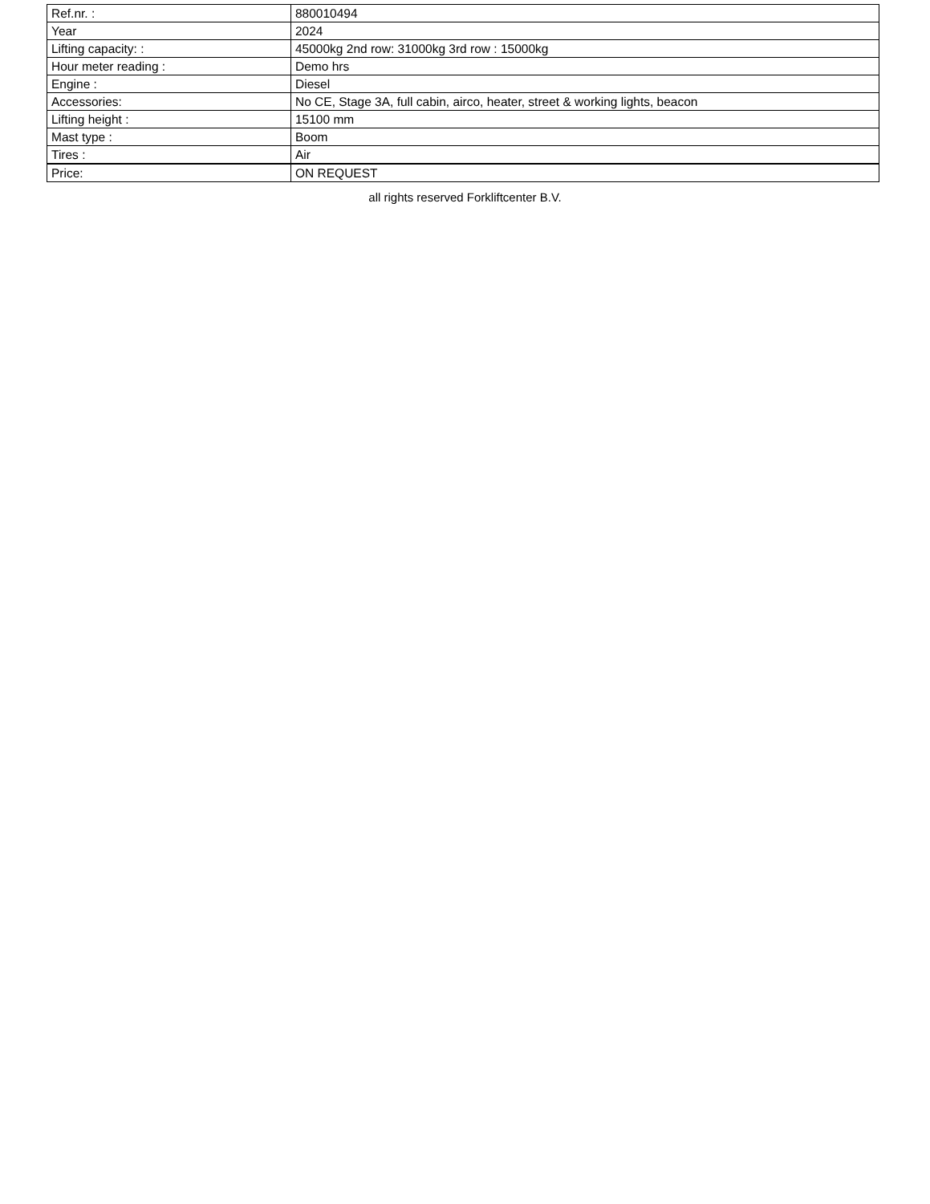| Ref.nr. : | 880010494 |
| Year | 2024 |
| Lifting capacity: : | 45000kg 2nd row: 31000kg 3rd row : 15000kg |
| Hour meter reading : | Demo hrs |
| Engine : | Diesel |
| Accessories: | No CE, Stage 3A, full cabin, airco, heater, street & working lights, beacon |
| Lifting height : | 15100 mm |
| Mast type : | Boom |
| Tires : | Air |
| Price: | ON REQUEST |
all rights reserved Forkliftcenter B.V.